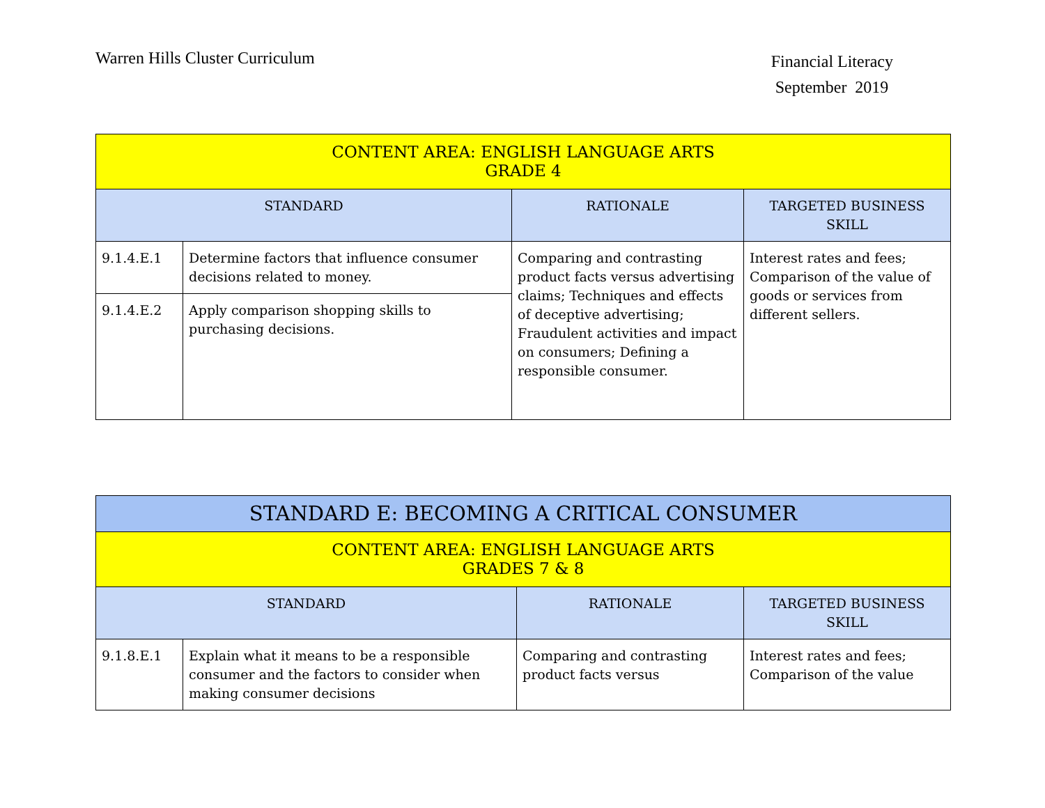Warren Hills Cluster Curriculum
Financial Literacy
September 2019
| CONTENT AREA: ENGLISH LANGUAGE ARTS GRADE 4 | | | |
| --- | --- | --- | --- |
| STANDARD | | RATIONALE | TARGETED BUSINESS SKILL |
| 9.1.4.E.1 | Determine factors that influence consumer decisions related to money. | Comparing and contrasting product facts versus advertising claims; Techniques and effects of deceptive advertising; Fraudulent activities and impact on consumers; Defining a responsible consumer. | Interest rates and fees; Comparison of the value of goods or services from different sellers. |
| 9.1.4.E.2 | Apply comparison shopping skills to purchasing decisions. | | |
| STANDARD E: BECOMING A CRITICAL CONSUMER | | | |
| --- | --- | --- | --- |
| CONTENT AREA: ENGLISH LANGUAGE ARTS GRADES 7 & 8 | | | |
| STANDARD | | RATIONALE | TARGETED BUSINESS SKILL |
| 9.1.8.E.1 | Explain what it means to be a responsible consumer and the factors to consider when making consumer decisions | Comparing and contrasting product facts versus | Interest rates and fees; Comparison of the value |